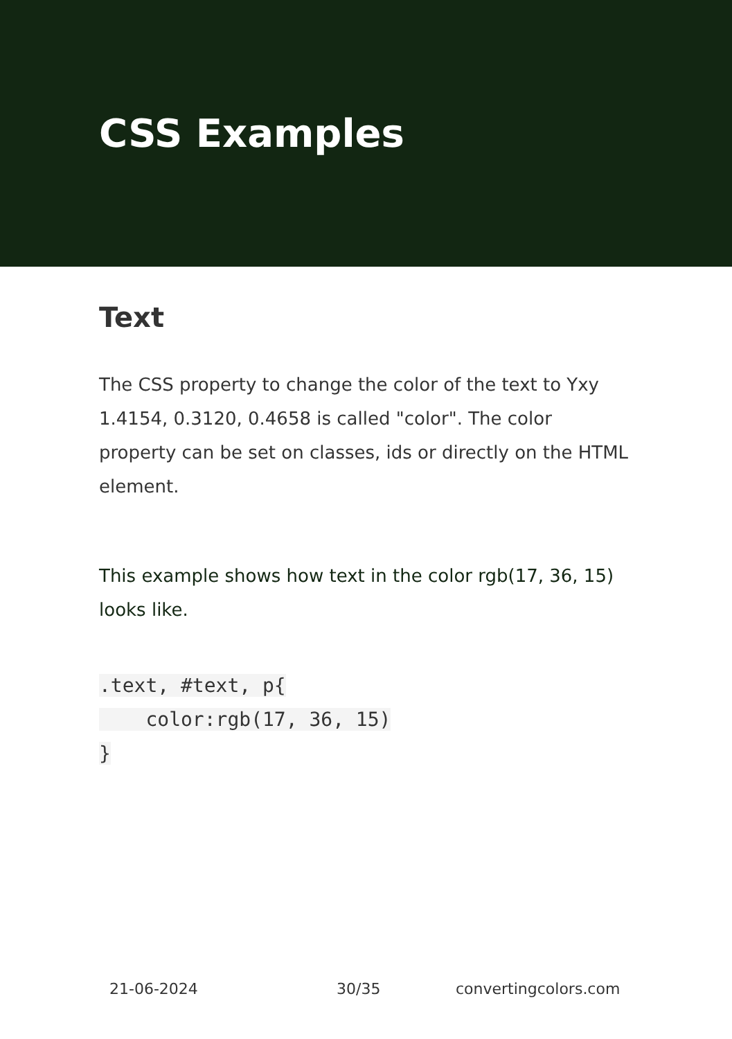CSS Examples
Text
The CSS property to change the color of the text to Yxy 1.4154, 0.3120, 0.4658 is called "color". The color property can be set on classes, ids or directly on the HTML element.
This example shows how text in the color rgb(17, 36, 15) looks like.
.text, #text, p{
    color:rgb(17, 36, 15)
}
21-06-2024 30/35 convertingcolors.com